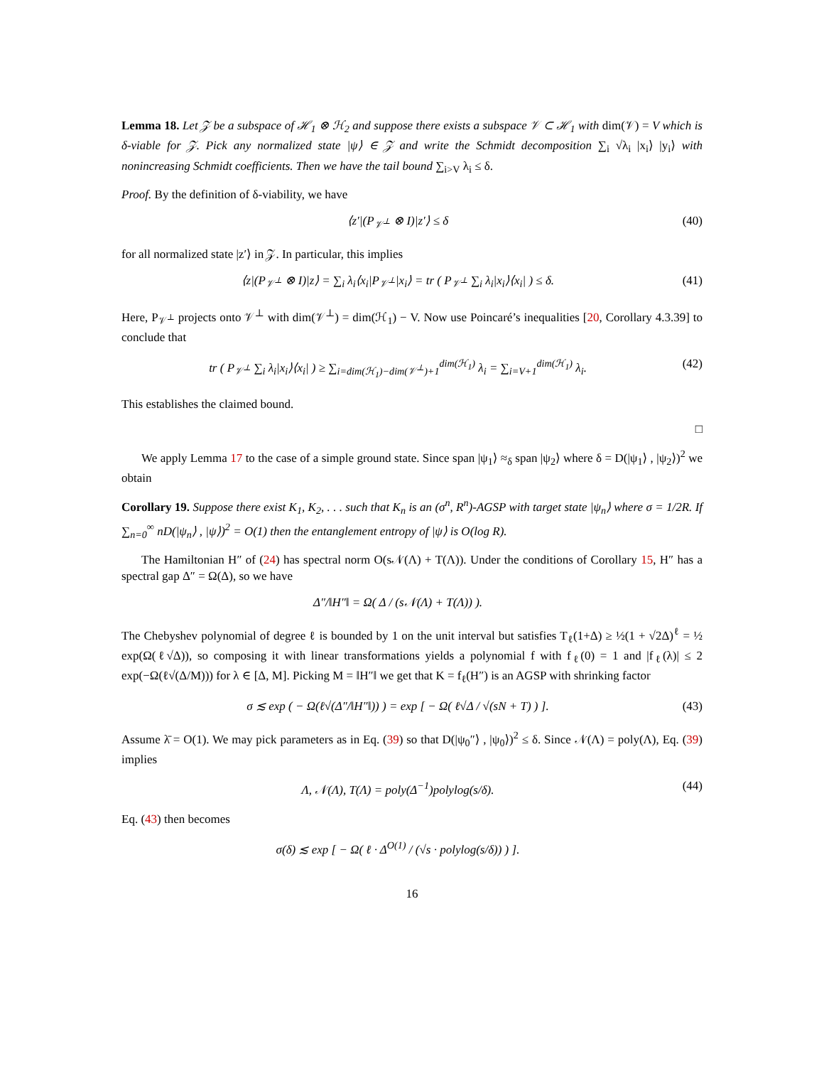Lemma 18. Let 𝒵 be a subspace of ℋ<sub>1</sub> ⊗ ℋ<sub>2</sub> and suppose there exists a subspace 𝒱 ⊂ ℋ<sub>1</sub> with dim(𝒱) = V which is δ-viable for 𝒵. Pick any normalized state |ψ⟩ ∈ 𝒵 and write the Schmidt decomposition ∑<sub>i</sub> √λ<sub>i</sub> |x<sub>i</sub>⟩ |y<sub>i</sub>⟩ with nonincreasing Schmidt coefficients. Then we have the tail bound ∑<sub>i>V</sub> λ<sub>i</sub> ≤ δ.
Proof. By the definition of δ-viability, we have
⟨z′|(P<sub>𝒱<sup>⊥</sup></sub> ⊗ I)|z′⟩ ≤ δ (40)
for all normalized state |z′⟩ in 𝒵. In particular, this implies
⟨z|(P<sub>𝒱<sup>⊥</sup></sub> ⊗ I)|z⟩ = ∑<sub>i</sub> λ<sub>i</sub>⟨x<sub>i</sub>|P<sub>𝒱<sup>⊥</sup></sub>|x<sub>i</sub>⟩ = tr ( P<sub>𝒱<sup>⊥</sup></sub> ∑<sub>i</sub> λ<sub>i</sub>|x<sub>i</sub>⟩⟨x<sub>i</sub>| ) ≤ δ. (41)
Here, P<sub>𝒱<sup>⊥</sup></sub> projects onto 𝒱<sup>⊥</sup> with dim(𝒱<sup>⊥</sup>) = dim(ℋ<sub>1</sub>) − V. Now use Poincaré’s inequalities [20, Corollary 4.3.39] to conclude that
tr ( P<sub>𝒱<sup>⊥</sup></sub> ∑<sub>i</sub> λ<sub>i</sub>|x<sub>i</sub>⟩⟨x<sub>i</sub>| ) ≥ ∑<sub>i=dim(ℋ<sub>1</sub>)−dim(𝒱<sup>⊥</sup>)+1</sub><sup>dim(ℋ<sub>1</sub>)</sup> λ<sub>i</sub> = ∑<sub>i=V+1</sub><sup>dim(ℋ<sub>1</sub>)</sup> λ<sub>i</sub>. (42)
This establishes the claimed bound.
□
We apply Lemma 17 to the case of a simple ground state. Since span |ψ<sub>1</sub>⟩ ≈<sub>δ</sub> span |ψ<sub>2</sub>⟩ where δ = D(|ψ<sub>1</sub>⟩ , |ψ<sub>2</sub>⟩)<sup>2</sup> we obtain
Corollary 19. Suppose there exist K<sub>1</sub>, K<sub>2</sub>, . . . such that K<sub>n</sub> is an (σ<sup>n</sup>, R<sup>n</sup>)-AGSP with target state |ψ<sub>n</sub>⟩ where σ = 1/2R. If ∑<sub>n=0</sub><sup>∞</sup> nD(|ψ<sub>n</sub>⟩ , |ψ⟩)<sup>2</sup> = O(1) then the entanglement entropy of |ψ⟩ is O(log R).
The Hamiltonian H″ of (24) has spectral norm O(s𝒩(Λ) + T(Λ)). Under the conditions of Corollary 15, H″ has a spectral gap Δ″ = Ω(Δ), so we have
Δ″/‖H″‖ = Ω( Δ / (s𝒩(Λ) + T(Λ)) ).
The Chebyshev polynomial of degree ℓ is bounded by 1 on the unit interval but satisfies T<sub>ℓ</sub>(1+Δ) ≥ ½(1 + √2Δ)<sup>ℓ</sup> = ½ exp(Ω(ℓ√Δ)), so composing it with linear transformations yields a polynomial f with f<sub>ℓ</sub>(0) = 1 and |f<sub>ℓ</sub>(λ)| ≤ 2 exp(−Ω(ℓ√(Δ/M))) for λ ∈ [Δ, M]. Picking M = ‖H″‖ we get that K = f<sub>ℓ</sub>(H″) is an AGSP with shrinking factor
σ ≲ exp ( − Ω(ℓ√(Δ″/‖H″‖)) ) = exp [ − Ω( ℓ√Δ / √(sN + T) ) ]. (43)
Assume λ̄ = O(1). We may pick parameters as in Eq. (39) so that D(|ψ<sub>0</sub>″⟩ , |ψ<sub>0</sub>⟩)<sup>2</sup> ≤ δ. Since 𝒩(Λ) = poly(Λ), Eq. (39) implies
Λ, 𝒩(Λ), T(Λ) = poly(Δ<sup>−1</sup>)polylog(s/δ). (44)
Eq. (43) then becomes
σ(δ) ≲ exp [ − Ω( ℓ · Δ<sup>O(1)</sup> / (√s · polylog(s/δ)) ) ].
16